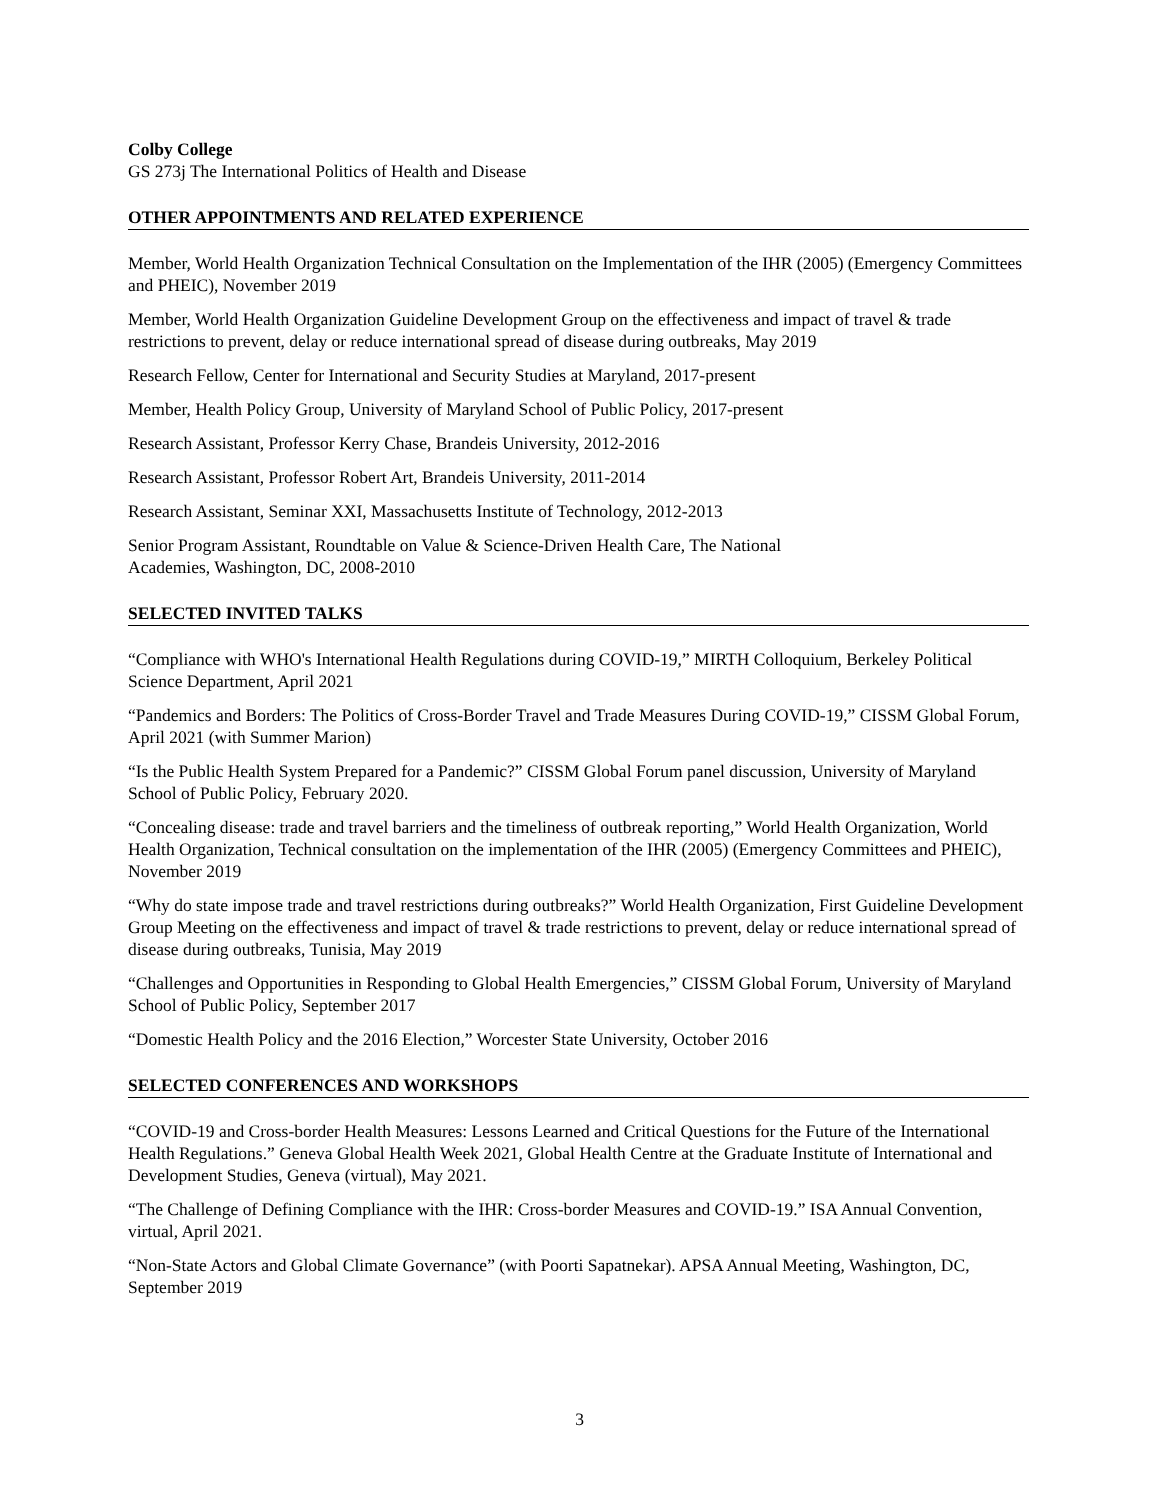Colby College
GS 273j The International Politics of Health and Disease
OTHER APPOINTMENTS AND RELATED EXPERIENCE
Member, World Health Organization Technical Consultation on the Implementation of the IHR (2005) (Emergency Committees and PHEIC), November 2019
Member, World Health Organization Guideline Development Group on the effectiveness and impact of travel & trade restrictions to prevent, delay or reduce international spread of disease during outbreaks, May 2019
Research Fellow, Center for International and Security Studies at Maryland, 2017-present
Member, Health Policy Group, University of Maryland School of Public Policy, 2017-present
Research Assistant, Professor Kerry Chase, Brandeis University, 2012-2016
Research Assistant, Professor Robert Art, Brandeis University, 2011-2014
Research Assistant, Seminar XXI, Massachusetts Institute of Technology, 2012-2013
Senior Program Assistant, Roundtable on Value & Science-Driven Health Care, The National
Academies, Washington, DC, 2008-2010
SELECTED INVITED TALKS
“Compliance with WHO's International Health Regulations during COVID-19,” MIRTH Colloquium, Berkeley Political Science Department, April 2021
“Pandemics and Borders: The Politics of Cross-Border Travel and Trade Measures During COVID-19,” CISSM Global Forum, April 2021 (with Summer Marion)
“Is the Public Health System Prepared for a Pandemic?” CISSM Global Forum panel discussion, University of Maryland School of Public Policy, February 2020.
“Concealing disease: trade and travel barriers and the timeliness of outbreak reporting,” World Health Organization, World Health Organization, Technical consultation on the implementation of the IHR (2005) (Emergency Committees and PHEIC), November 2019
“Why do state impose trade and travel restrictions during outbreaks?” World Health Organization, First Guideline Development Group Meeting on the effectiveness and impact of travel & trade restrictions to prevent, delay or reduce international spread of disease during outbreaks, Tunisia, May 2019
“Challenges and Opportunities in Responding to Global Health Emergencies,” CISSM Global Forum, University of Maryland School of Public Policy, September 2017
“Domestic Health Policy and the 2016 Election,” Worcester State University, October 2016
SELECTED CONFERENCES AND WORKSHOPS
“COVID-19 and Cross-border Health Measures: Lessons Learned and Critical Questions for the Future of the International Health Regulations.” Geneva Global Health Week 2021, Global Health Centre at the Graduate Institute of International and Development Studies, Geneva (virtual), May 2021.
“The Challenge of Defining Compliance with the IHR: Cross-border Measures and COVID-19.” ISA Annual Convention, virtual, April 2021.
“Non-State Actors and Global Climate Governance” (with Poorti Sapatnekar). APSA Annual Meeting, Washington, DC, September 2019
3